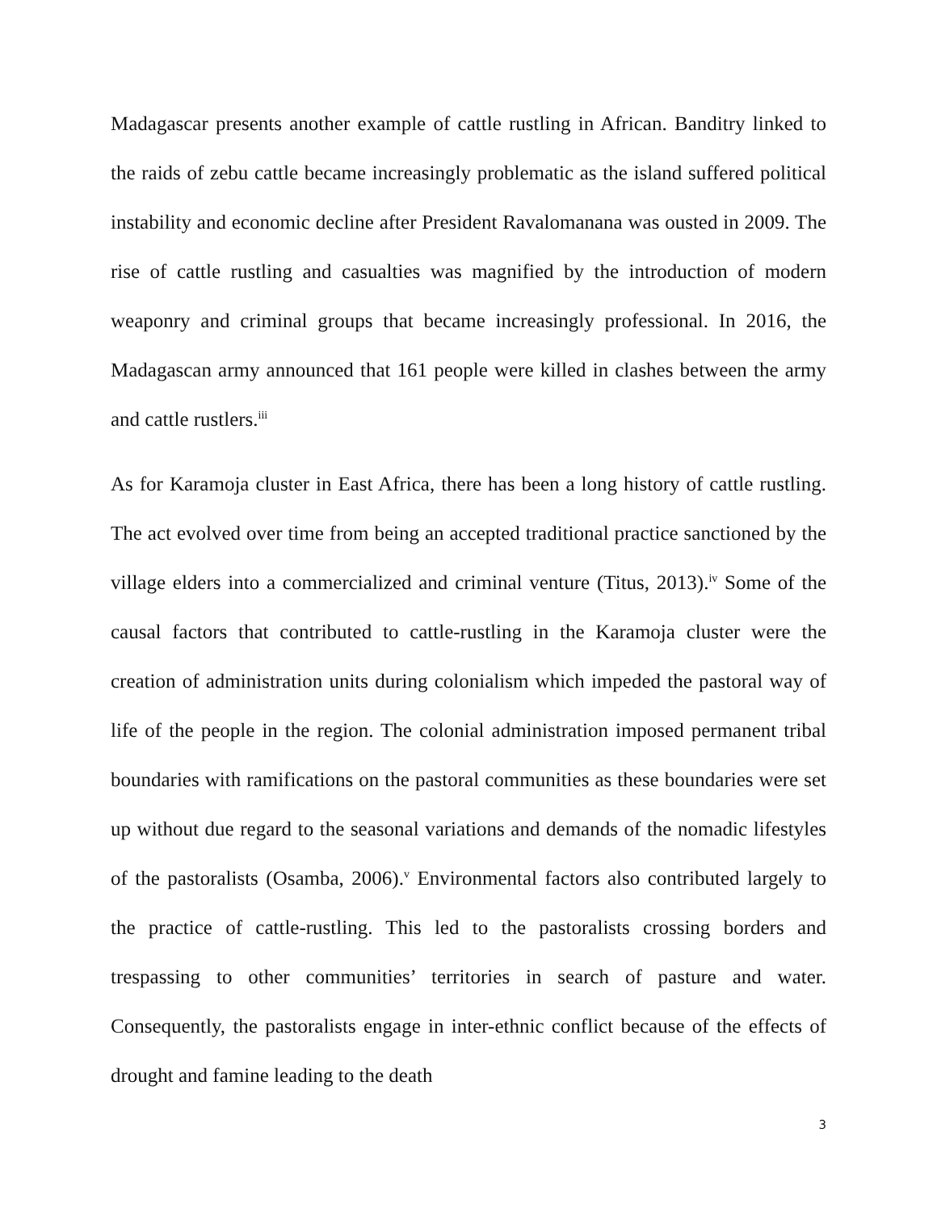Madagascar presents another example of cattle rustling in African. Banditry linked to the raids of zebu cattle became increasingly problematic as the island suffered political instability and economic decline after President Ravalomanana was ousted in 2009. The rise of cattle rustling and casualties was magnified by the introduction of modern weaponry and criminal groups that became increasingly professional. In 2016, the Madagascan army announced that 161 people were killed in clashes between the army and cattle rustlers.<sup>iii</sup>
As for Karamoja cluster in East Africa, there has been a long history of cattle rustling. The act evolved over time from being an accepted traditional practice sanctioned by the village elders into a commercialized and criminal venture (Titus, 2013).<sup>iv</sup> Some of the causal factors that contributed to cattle-rustling in the Karamoja cluster were the creation of administration units during colonialism which impeded the pastoral way of life of the people in the region. The colonial administration imposed permanent tribal boundaries with ramifications on the pastoral communities as these boundaries were set up without due regard to the seasonal variations and demands of the nomadic lifestyles of the pastoralists (Osamba, 2006).<sup>v</sup> Environmental factors also contributed largely to the practice of cattle-rustling. This led to the pastoralists crossing borders and trespassing to other communities’ territories in search of pasture and water. Consequently, the pastoralists engage in inter-ethnic conflict because of the effects of drought and famine leading to the death
3